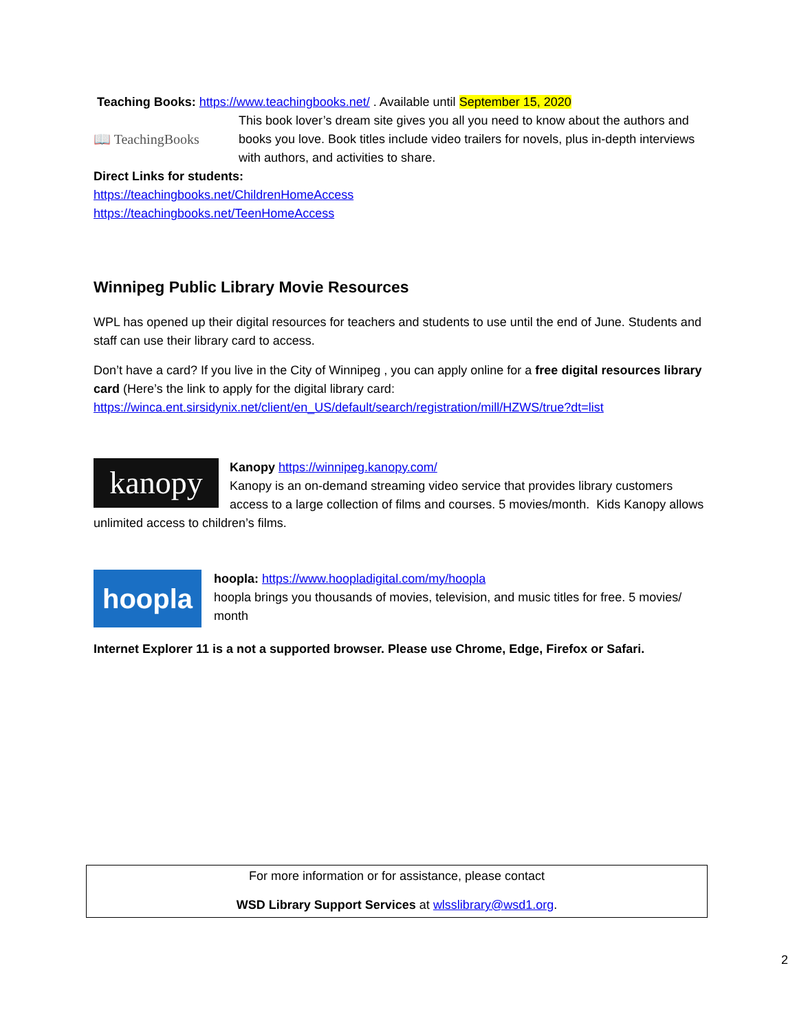Teaching Books: https://www.teachingbooks.net/ . Available until September 15, 2020
📖 TeachingBooks
This book lover’s dream site gives you all you need to know about the authors and books you love. Book titles include video trailers for novels, plus in-depth interviews with authors, and activities to share.
Direct Links for students:
https://teachingbooks.net/ChildrenHomeAccess
https://teachingbooks.net/TeenHomeAccess
Winnipeg Public Library Movie Resources
WPL has opened up their digital resources for teachers and students to use until the end of June. Students and staff can use their library card to access.
Don’t have a card? If you live in the City of Winnipeg , you can apply online for a free digital resources library card (Here’s the link to apply for the digital library card: https://winca.ent.sirsidynix.net/client/en_US/default/search/registration/mill/HZWS/true?dt=list
kanopy
Kanopy https://winnipeg.kanopy.com/
Kanopy is an on-demand streaming video service that provides library customers access to a large collection of films and courses. 5 movies/month. Kids Kanopy allows unlimited access to children’s films.
hoopla
hoopla: https://www.hoopladigital.com/my/hoopla
hoopla brings you thousands of movies, television, and music titles for free. 5 movies/ month
Internet Explorer 11 is a not a supported browser. Please use Chrome, Edge, Firefox or Safari.
For more information or for assistance, please contact
WSD Library Support Services at wlsslibrary@wsd1.org.
2